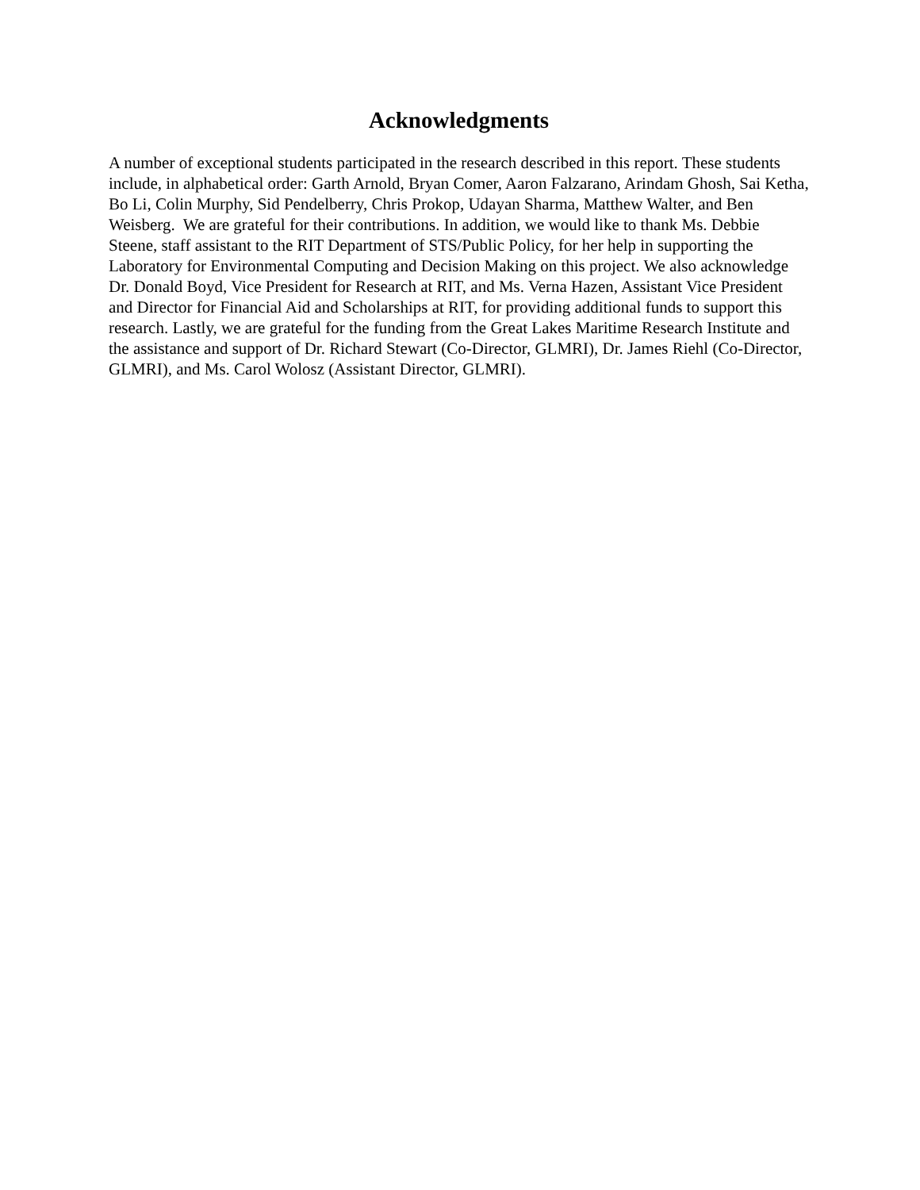Acknowledgments
A number of exceptional students participated in the research described in this report. These students include, in alphabetical order: Garth Arnold, Bryan Comer, Aaron Falzarano, Arindam Ghosh, Sai Ketha, Bo Li, Colin Murphy, Sid Pendelberry, Chris Prokop, Udayan Sharma, Matthew Walter, and Ben Weisberg. We are grateful for their contributions. In addition, we would like to thank Ms. Debbie Steene, staff assistant to the RIT Department of STS/Public Policy, for her help in supporting the Laboratory for Environmental Computing and Decision Making on this project. We also acknowledge Dr. Donald Boyd, Vice President for Research at RIT, and Ms. Verna Hazen, Assistant Vice President and Director for Financial Aid and Scholarships at RIT, for providing additional funds to support this research. Lastly, we are grateful for the funding from the Great Lakes Maritime Research Institute and the assistance and support of Dr. Richard Stewart (Co-Director, GLMRI), Dr. James Riehl (Co-Director, GLMRI), and Ms. Carol Wolosz (Assistant Director, GLMRI).